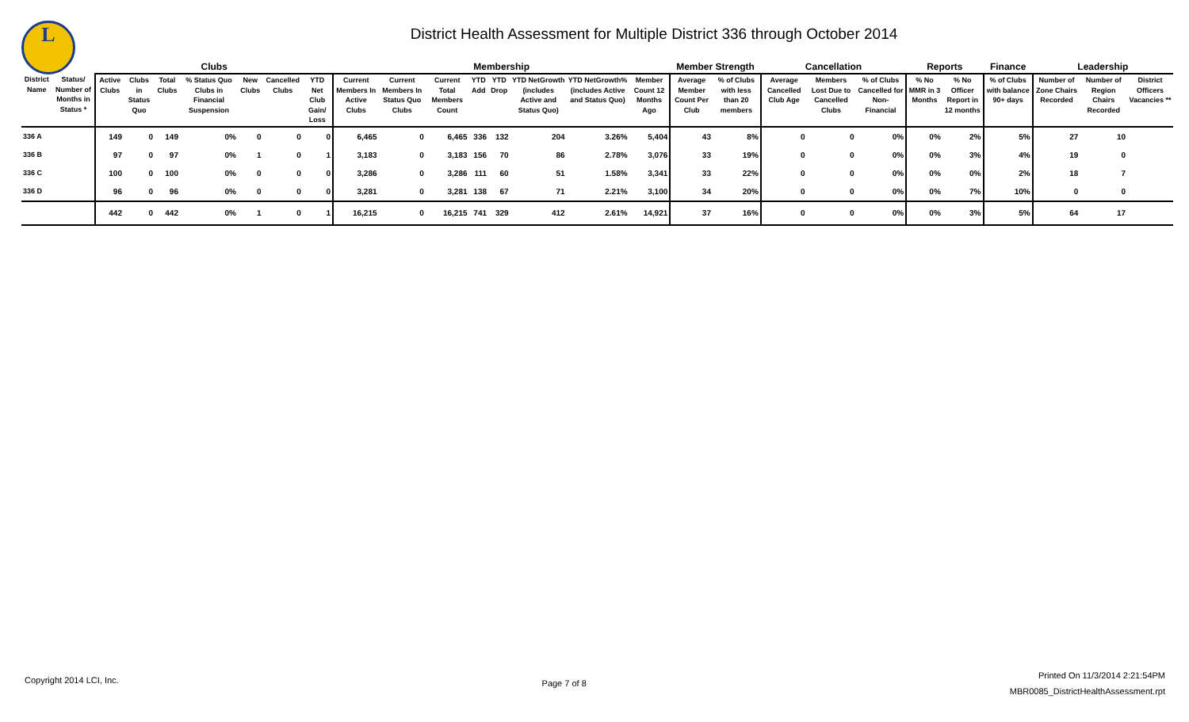L
District Health Assessment for Multiple District 336 through October 2014
| | | Clubs | | | | | | | Membership | | | | | | | | Member Strength | | Cancellation | | | Reports | | Finance | Leadership | | |
| --- | --- | --- | --- | --- | --- | --- | --- | --- | --- | --- | --- | --- | --- | --- | --- | --- | --- | --- | --- | --- | --- | --- | --- | --- | --- | --- | --- |
| District Name | Status/ Number of Months in Status * | Active Clubs | Clubs in Status Quo | Total Clubs | % Status Quo Clubs in Financial Suspension | New Clubs | Cancelled Clubs | YTD Net Club Gain/ Loss | Current Members In Active Clubs | Current Members In Status Quo Clubs | Current Total Members Count | YTD Add | YTD Drop | YTD NetGrowth (includes Active and Status Quo) | YTD NetGrowth% (includes Active and Status Quo) | Member Count 12 Months Ago | Average Member Count Per Club | % of Clubs with less than 20 members | Average Cancelled Club Age | Members Lost Due to Cancelled Clubs | % of Clubs Cancelled for Non-Financial | % No MMR in 3 Months | % No Officer Report in 12 months | % of Clubs with balance 90+ days | Number of Zone Chairs Recorded | Number of Region Chairs Recorded | District Officers Vacancies ** |
| 336 A | | 149 | 0 | 149 | 0% | 0 | 0 | 0 | 6,465 | 0 | 6,465 | 336 | 132 | 204 | 3.26% | 5,404 | 43 | 8% | 0 | 0 | 0% | 0% | 2% | 5% | 27 | 10 | |
| 336 B | | 97 | 0 | 97 | 0% | 1 | 0 | 1 | 3,183 | 0 | 3,183 | 156 | 70 | 86 | 2.78% | 3,076 | 33 | 19% | 0 | 0 | 0% | 0% | 3% | 4% | 19 | 0 | |
| 336 C | | 100 | 0 | 100 | 0% | 0 | 0 | 0 | 3,286 | 0 | 3,286 | 111 | 60 | 51 | 1.58% | 3,341 | 33 | 22% | 0 | 0 | 0% | 0% | 0% | 2% | 18 | 7 | |
| 336 D | | 96 | 0 | 96 | 0% | 0 | 0 | 0 | 3,281 | 0 | 3,281 | 138 | 67 | 71 | 2.21% | 3,100 | 34 | 20% | 0 | 0 | 0% | 0% | 7% | 10% | 0 | 0 | |
| | | 442 | 0 | 442 | 0% | 1 | 0 | 1 | 16,215 | 0 | 16,215 | 741 | 329 | 412 | 2.61% | 14,921 | 37 | 16% | 0 | 0 | 0% | 0% | 3% | 5% | 64 | 17 | |
Copyright 2014 LCI, Inc.
Page 7 of 8
Printed On 11/3/2014 2:21:54PM
MBR0085_DistrictHealthAssessment.rpt